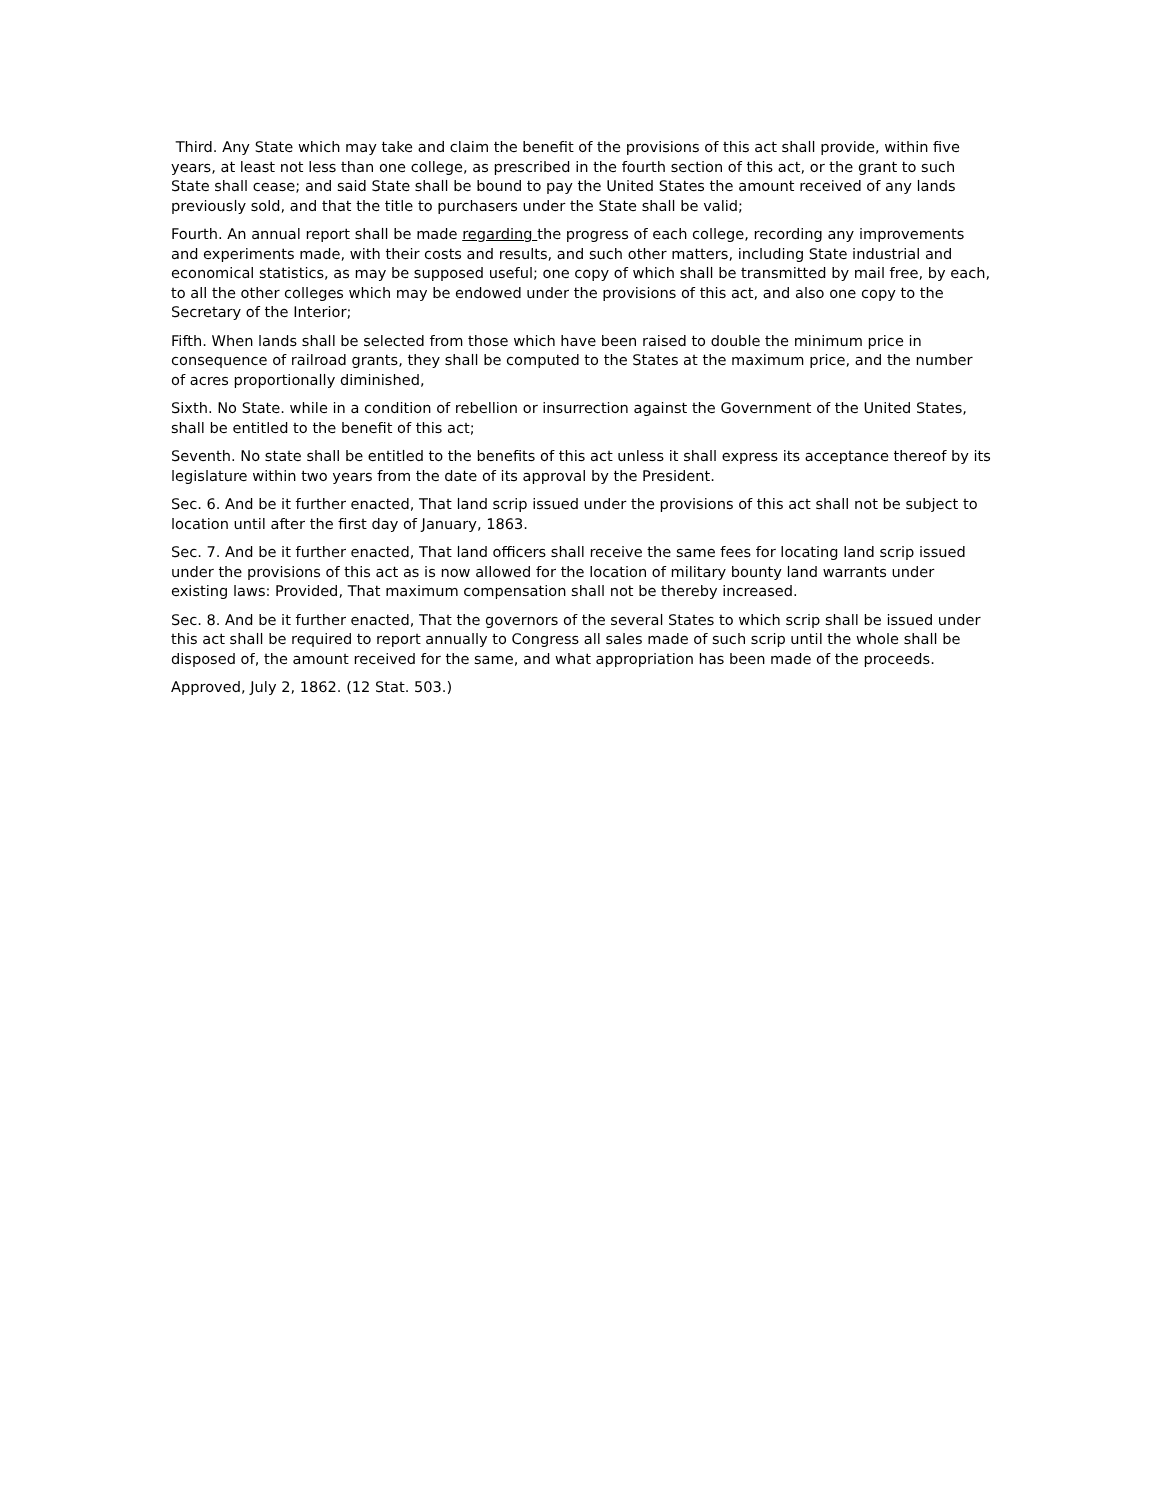Third. Any State which may take and claim the benefit of the provisions of this act shall provide, within five years, at least not less than one college, as prescribed in the fourth section of this act, or the grant to such State shall cease; and said State shall be bound to pay the United States the amount received of any lands previously sold, and that the title to purchasers under the State shall be valid;
Fourth. An annual report shall be made regarding the progress of each college, recording any improvements and experiments made, with their costs and results, and such other matters, including State industrial and economical statistics, as may be supposed useful; one copy of which shall be transmitted by mail free, by each, to all the other colleges which may be endowed under the provisions of this act, and also one copy to the Secretary of the Interior;
Fifth. When lands shall be selected from those which have been raised to double the minimum price in consequence of railroad grants, they shall be computed to the States at the maximum price, and the number of acres proportionally diminished,
Sixth. No State. while in a condition of rebellion or insurrection against the Government of the United States, shall be entitled to the benefit of this act;
Seventh. No state shall be entitled to the benefits of this act unless it shall express its acceptance thereof by its legislature within two years from the date of its approval by the President.
Sec. 6. And be it further enacted, That land scrip issued under the provisions of this act shall not be subject to location until after the first day of January, 1863.
Sec. 7. And be it further enacted, That land officers shall receive the same fees for locating land scrip issued under the provisions of this act as is now allowed for the location of military bounty land warrants under existing laws: Provided, That maximum compensation shall not be thereby increased.
Sec. 8. And be it further enacted, That the governors of the several States to which scrip shall be issued under this act shall be required to report annually to Congress all sales made of such scrip until the whole shall be disposed of, the amount received for the same, and what appropriation has been made of the proceeds.
Approved, July 2, 1862. (12 Stat. 503.)